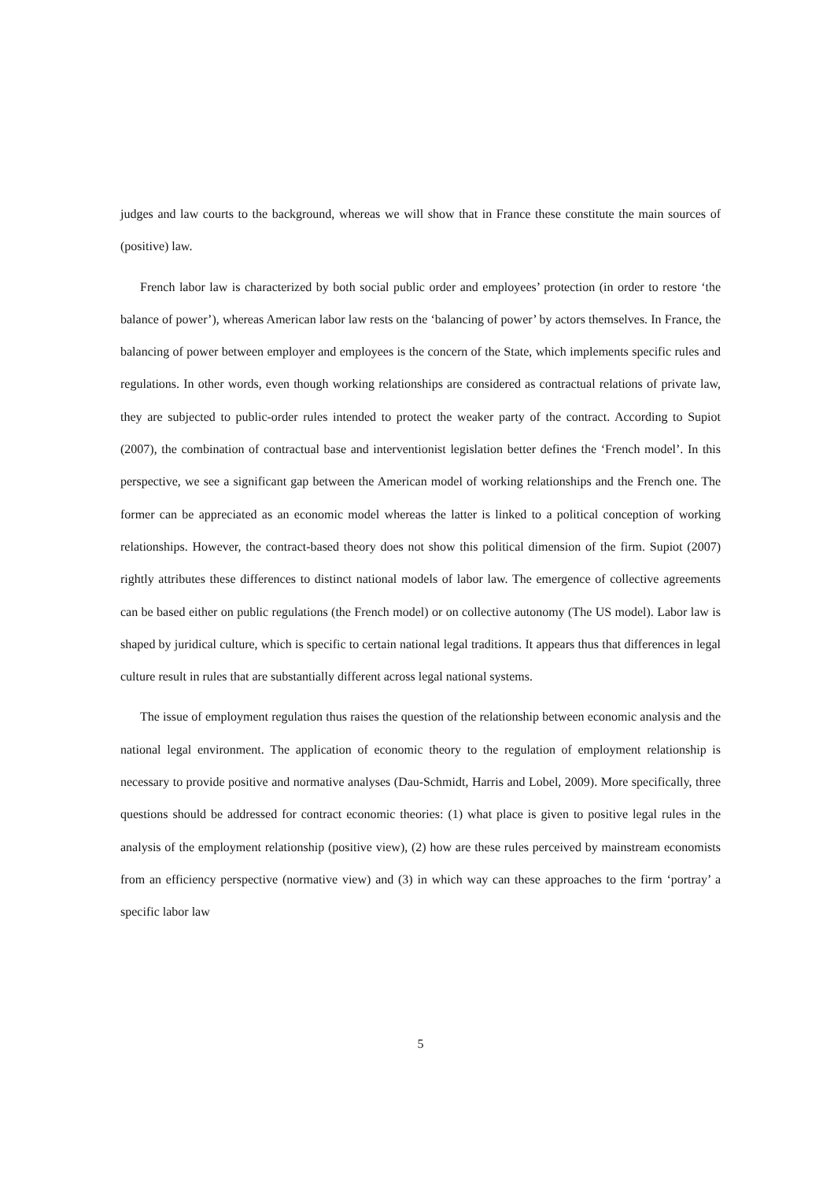judges and law courts to the background, whereas we will show that in France these constitute the main sources of (positive) law.
French labor law is characterized by both social public order and employees’ protection (in order to restore ‘the balance of power’), whereas American labor law rests on the ‘balancing of power’ by actors themselves. In France, the balancing of power between employer and employees is the concern of the State, which implements specific rules and regulations. In other words, even though working relationships are considered as contractual relations of private law, they are subjected to public-order rules intended to protect the weaker party of the contract. According to Supiot (2007), the combination of contractual base and interventionist legislation better defines the ‘French model’. In this perspective, we see a significant gap between the American model of working relationships and the French one. The former can be appreciated as an economic model whereas the latter is linked to a political conception of working relationships. However, the contract-based theory does not show this political dimension of the firm. Supiot (2007) rightly attributes these differences to distinct national models of labor law. The emergence of collective agreements can be based either on public regulations (the French model) or on collective autonomy (The US model). Labor law is shaped by juridical culture, which is specific to certain national legal traditions. It appears thus that differences in legal culture result in rules that are substantially different across legal national systems.
The issue of employment regulation thus raises the question of the relationship between economic analysis and the national legal environment. The application of economic theory to the regulation of employment relationship is necessary to provide positive and normative analyses (Dau-Schmidt, Harris and Lobel, 2009). More specifically, three questions should be addressed for contract economic theories: (1) what place is given to positive legal rules in the analysis of the employment relationship (positive view), (2) how are these rules perceived by mainstream economists from an efficiency perspective (normative view) and (3) in which way can these approaches to the firm ‘portray’ a specific labor law
5